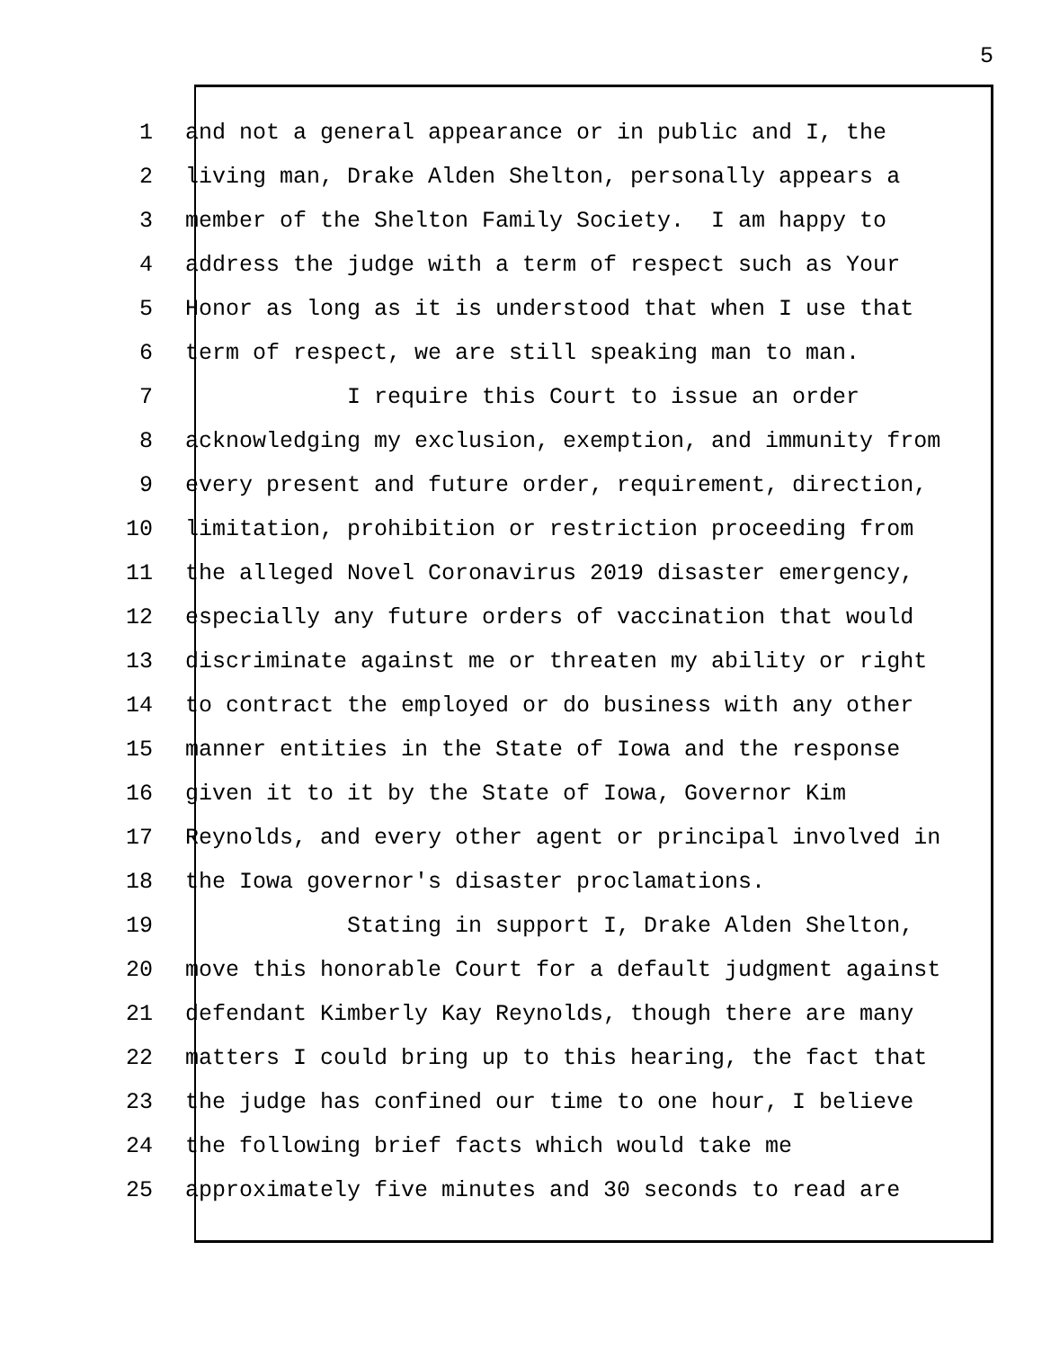5
1 and not a general appearance or in public and I, the
2 living man, Drake Alden Shelton, personally appears a
3 member of the Shelton Family Society. I am happy to
4 address the judge with a term of respect such as Your
5 Honor as long as it is understood that when I use that
6 term of respect, we are still speaking man to man.
7 I require this Court to issue an order
8 acknowledging my exclusion, exemption, and immunity from
9 every present and future order, requirement, direction,
10 limitation, prohibition or restriction proceeding from
11 the alleged Novel Coronavirus 2019 disaster emergency,
12 especially any future orders of vaccination that would
13 discriminate against me or threaten my ability or right
14 to contract the employed or do business with any other
15 manner entities in the State of Iowa and the response
16 given it to it by the State of Iowa, Governor Kim
17 Reynolds, and every other agent or principal involved in
18 the Iowa governor's disaster proclamations.
19 Stating in support I, Drake Alden Shelton,
20 move this honorable Court for a default judgment against
21 defendant Kimberly Kay Reynolds, though there are many
22 matters I could bring up to this hearing, the fact that
23 the judge has confined our time to one hour, I believe
24 the following brief facts which would take me
25 approximately five minutes and 30 seconds to read are